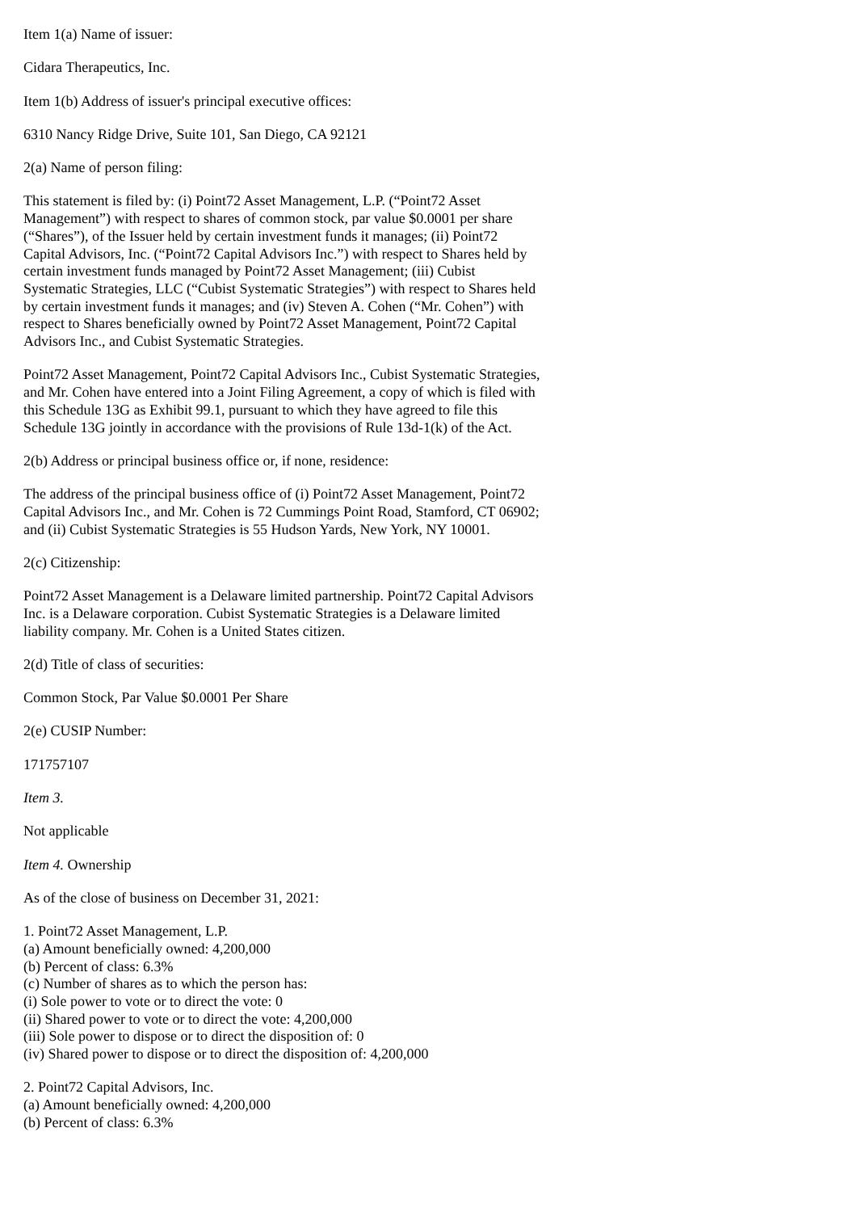Item 1(a) Name of issuer:
Cidara Therapeutics, Inc.
Item 1(b) Address of issuer's principal executive offices:
6310 Nancy Ridge Drive, Suite 101, San Diego, CA 92121
2(a) Name of person filing:
This statement is filed by: (i) Point72 Asset Management, L.P. (“Point72 Asset Management”) with respect to shares of common stock, par value $0.0001 per share (“Shares”), of the Issuer held by certain investment funds it manages; (ii) Point72 Capital Advisors, Inc. (“Point72 Capital Advisors Inc.”) with respect to Shares held by certain investment funds managed by Point72 Asset Management; (iii) Cubist Systematic Strategies, LLC (“Cubist Systematic Strategies”) with respect to Shares held by certain investment funds it manages; and (iv) Steven A. Cohen (“Mr. Cohen”) with respect to Shares beneficially owned by Point72 Asset Management, Point72 Capital Advisors Inc., and Cubist Systematic Strategies.
Point72 Asset Management, Point72 Capital Advisors Inc., Cubist Systematic Strategies, and Mr. Cohen have entered into a Joint Filing Agreement, a copy of which is filed with this Schedule 13G as Exhibit 99.1, pursuant to which they have agreed to file this Schedule 13G jointly in accordance with the provisions of Rule 13d-1(k) of the Act.
2(b) Address or principal business office or, if none, residence:
The address of the principal business office of (i) Point72 Asset Management, Point72 Capital Advisors Inc., and Mr. Cohen is 72 Cummings Point Road, Stamford, CT 06902; and (ii) Cubist Systematic Strategies is 55 Hudson Yards, New York, NY 10001.
2(c) Citizenship:
Point72 Asset Management is a Delaware limited partnership. Point72 Capital Advisors Inc. is a Delaware corporation. Cubist Systematic Strategies is a Delaware limited liability company. Mr. Cohen is a United States citizen.
2(d) Title of class of securities:
Common Stock, Par Value $0.0001 Per Share
2(e) CUSIP Number:
171757107
Item 3.
Not applicable
Item 4. Ownership
As of the close of business on December 31, 2021:
1. Point72 Asset Management, L.P.
(a) Amount beneficially owned: 4,200,000
(b) Percent of class: 6.3%
(c) Number of shares as to which the person has:
(i) Sole power to vote or to direct the vote: 0
(ii) Shared power to vote or to direct the vote: 4,200,000
(iii) Sole power to dispose or to direct the disposition of: 0
(iv) Shared power to dispose or to direct the disposition of: 4,200,000
2. Point72 Capital Advisors, Inc.
(a) Amount beneficially owned: 4,200,000
(b) Percent of class: 6.3%